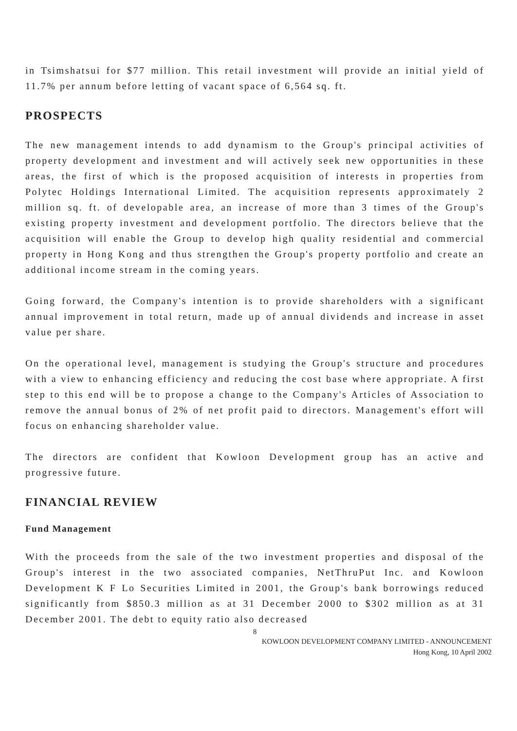in Tsimshatsui for $77 million. This retail investment will provide an initial yield of 11.7% per annum before letting of vacant space of 6,564 sq. ft.
PROSPECTS
The new management intends to add dynamism to the Group's principal activities of property development and investment and will actively seek new opportunities in these areas, the first of which is the proposed acquisition of interests in properties from Polytec Holdings International Limited. The acquisition represents approximately 2 million sq. ft. of developable area, an increase of more than 3 times of the Group's existing property investment and development portfolio. The directors believe that the acquisition will enable the Group to develop high quality residential and commercial property in Hong Kong and thus strengthen the Group's property portfolio and create an additional income stream in the coming years.
Going forward, the Company's intention is to provide shareholders with a significant annual improvement in total return, made up of annual dividends and increase in asset value per share.
On the operational level, management is studying the Group's structure and procedures with a view to enhancing efficiency and reducing the cost base where appropriate. A first step to this end will be to propose a change to the Company's Articles of Association to remove the annual bonus of 2% of net profit paid to directors. Management's effort will focus on enhancing shareholder value.
The directors are confident that Kowloon Development group has an active and progressive future.
FINANCIAL REVIEW
Fund Management
With the proceeds from the sale of the two investment properties and disposal of the Group's interest in the two associated companies, NetThruPut Inc. and Kowloon Development K F Lo Securities Limited in 2001, the Group's bank borrowings reduced significantly from $850.3 million as at 31 December 2000 to $302 million as at 31 December 2001. The debt to equity ratio also decreased
8
KOWLOON DEVELOPMENT COMPANY LIMITED - ANNOUNCEMENT
Hong Kong, 10 April 2002